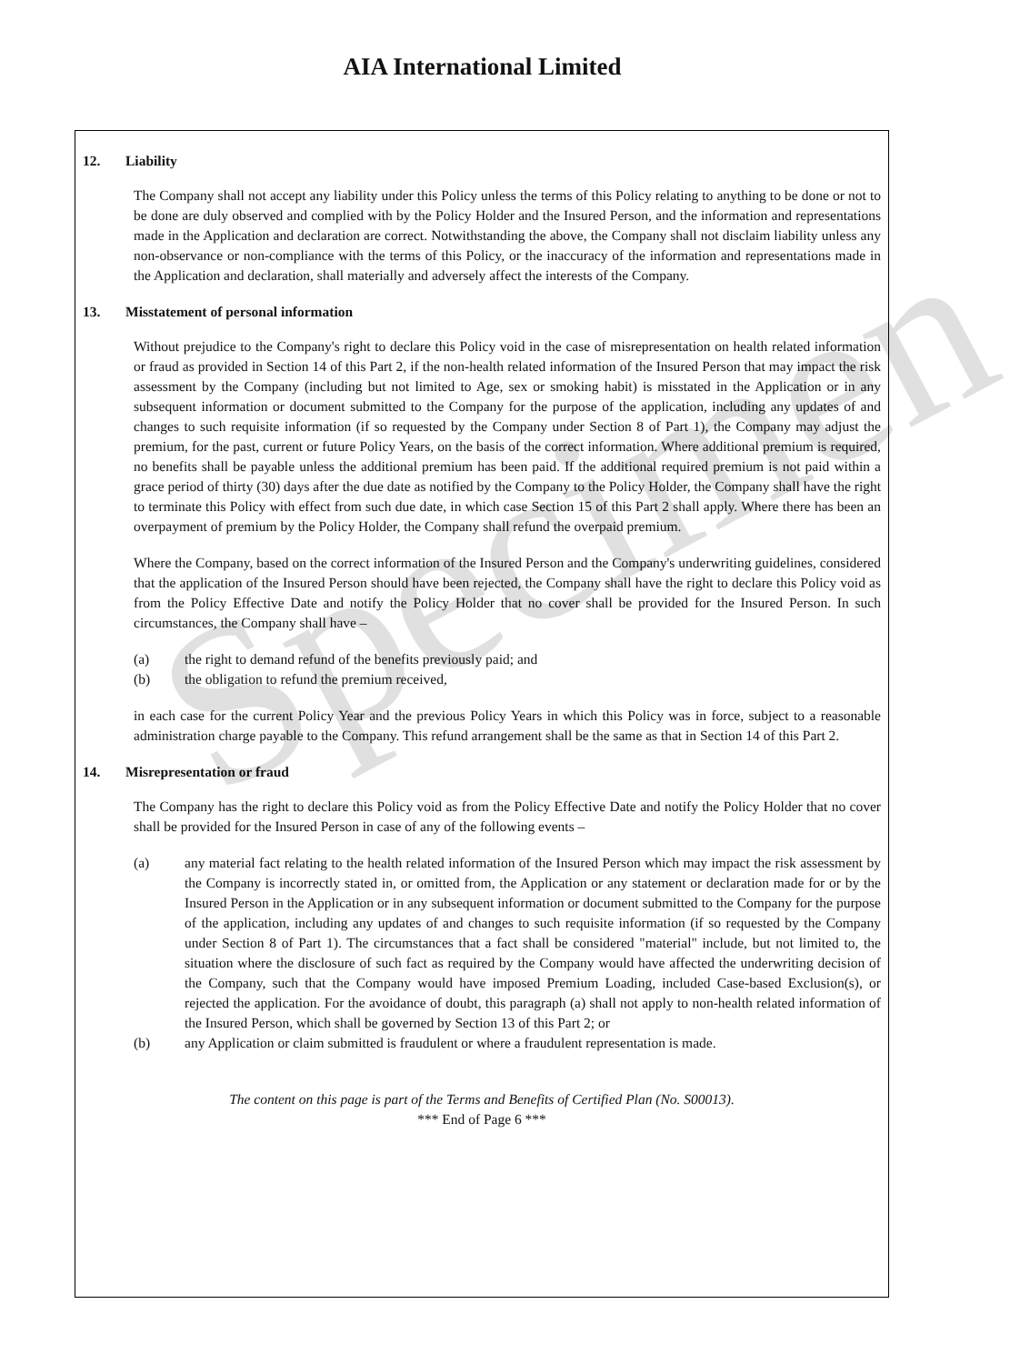AIA International Limited
12. Liability
The Company shall not accept any liability under this Policy unless the terms of this Policy relating to anything to be done or not to be done are duly observed and complied with by the Policy Holder and the Insured Person, and the information and representations made in the Application and declaration are correct. Notwithstanding the above, the Company shall not disclaim liability unless any non-observance or non-compliance with the terms of this Policy, or the inaccuracy of the information and representations made in the Application and declaration, shall materially and adversely affect the interests of the Company.
13. Misstatement of personal information
Without prejudice to the Company's right to declare this Policy void in the case of misrepresentation on health related information or fraud as provided in Section 14 of this Part 2, if the non-health related information of the Insured Person that may impact the risk assessment by the Company (including but not limited to Age, sex or smoking habit) is misstated in the Application or in any subsequent information or document submitted to the Company for the purpose of the application, including any updates of and changes to such requisite information (if so requested by the Company under Section 8 of Part 1), the Company may adjust the premium, for the past, current or future Policy Years, on the basis of the correct information. Where additional premium is required, no benefits shall be payable unless the additional premium has been paid. If the additional required premium is not paid within a grace period of thirty (30) days after the due date as notified by the Company to the Policy Holder, the Company shall have the right to terminate this Policy with effect from such due date, in which case Section 15 of this Part 2 shall apply. Where there has been an overpayment of premium by the Policy Holder, the Company shall refund the overpaid premium.
Where the Company, based on the correct information of the Insured Person and the Company's underwriting guidelines, considered that the application of the Insured Person should have been rejected, the Company shall have the right to declare this Policy void as from the Policy Effective Date and notify the Policy Holder that no cover shall be provided for the Insured Person. In such circumstances, the Company shall have –
(a) the right to demand refund of the benefits previously paid; and
(b) the obligation to refund the premium received,
in each case for the current Policy Year and the previous Policy Years in which this Policy was in force, subject to a reasonable administration charge payable to the Company. This refund arrangement shall be the same as that in Section 14 of this Part 2.
14. Misrepresentation or fraud
The Company has the right to declare this Policy void as from the Policy Effective Date and notify the Policy Holder that no cover shall be provided for the Insured Person in case of any of the following events –
(a) any material fact relating to the health related information of the Insured Person which may impact the risk assessment by the Company is incorrectly stated in, or omitted from, the Application or any statement or declaration made for or by the Insured Person in the Application or in any subsequent information or document submitted to the Company for the purpose of the application, including any updates of and changes to such requisite information (if so requested by the Company under Section 8 of Part 1). The circumstances that a fact shall be considered "material" include, but not limited to, the situation where the disclosure of such fact as required by the Company would have affected the underwriting decision of the Company, such that the Company would have imposed Premium Loading, included Case-based Exclusion(s), or rejected the application. For the avoidance of doubt, this paragraph (a) shall not apply to non-health related information of the Insured Person, which shall be governed by Section 13 of this Part 2; or
(b) any Application or claim submitted is fraudulent or where a fraudulent representation is made.
The content on this page is part of the Terms and Benefits of Certified Plan (No. S00013).
*** End of Page 6 ***
Specimen